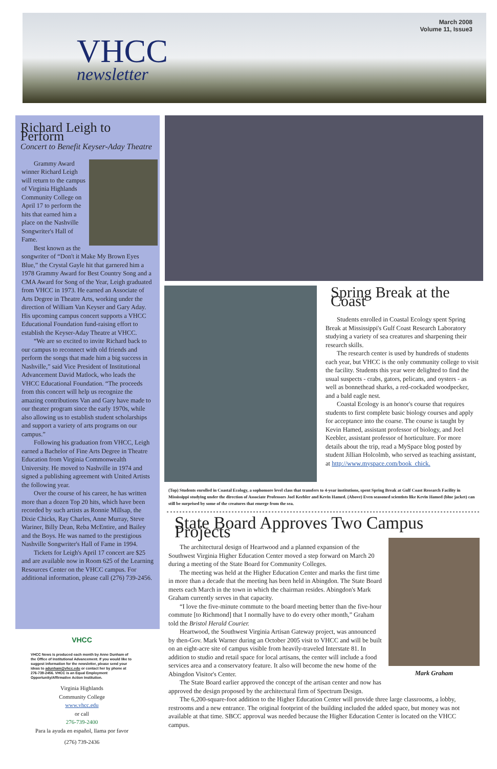March 2008
Volume 11, Issue3
VHCC
newsletter
Richard Leigh to Perform
Concert to Benefit Keyser-Aday Theatre
Grammy Award winner Richard Leigh will return to the campus of Virginia Highlands Community College on April 17 to perform the hits that earned him a place on the Nashville Songwriter's Hall of Fame.
Best known as the songwriter of “Don't it Make My Brown Eyes Blue,” the Crystal Gayle hit that garnered him a 1978 Grammy Award for Best Country Song and a CMA Award for Song of the Year, Leigh graduated from VHCC in 1973. He earned an Associate of Arts Degree in Theatre Arts, working under the direction of William Van Keyser and Gary Aday. His upcoming campus concert supports a VHCC Educational Foundation fund-raising effort to establish the Keyser-Aday Theatre at VHCC.
“We are so excited to invite Richard back to our campus to reconnect with old friends and perform the songs that made him a big success in Nashville,” said Vice President of Institutional Advancement David Matlock, who leads the VHCC Educational Foundation. “The proceeds from this concert will help us recognize the amazing contributions Van and Gary have made to our theater program since the early 1970s, while also allowing us to establish student scholarships and support a variety of arts programs on our campus.”
Following his graduation from VHCC, Leigh earned a Bachelor of Fine Arts Degree in Theatre Education from Virginia Commonwealth University. He moved to Nashville in 1974 and signed a publishing agreement with United Artists the following year.
Over the course of his career, he has written more than a dozen Top 20 hits, which have been recorded by such artists as Ronnie Millsap, the Dixie Chicks, Ray Charles, Anne Murray, Steve Wariner, Billy Dean, Reba McEntire, and Bailey and the Boys. He was named to the prestigious Nashville Songwriter's Hall of Fame in 1994.
Tickets for Leigh's April 17 concert are $25 and are available now in Room 625 of the Learning Resources Center on the VHCC campus. For additional information, please call (276) 739-2456.
VHCC
VHCC News is produced each month by Anne Dunham of the Office of Institutional Advancement. If you would like to suggest information for the newsletter, please send your ideas to adunham@vhcc.edu or contact her by phone at 276-739-2456. VHCC is an Equal Employment Opportunity/Affirmative Action Institution.
Virginia Highlands
Community College
www.vhcc.edu
or call
276-739-2400
Para la ayuda en español, llama por favor
(276) 739-2436
Spring Break at the Coast
Students enrolled in Coastal Ecology spent Spring Break at Mississippi's Gulf Coast Research Laboratory studying a variety of sea creatures and sharpening their research skills.
The research center is used by hundreds of students each year, but VHCC is the only community college to visit the facility. Students this year were delighted to find the usual suspects - crabs, gators, pelicans, and oysters - as well as bonnethead sharks, a red-cockaded woodpecker, and a bald eagle nest.
Coastal Ecology is an honor's course that requires students to first complete basic biology courses and apply for acceptance into the coarse. The course is taught by Kevin Hamed, assistant professor of biology, and Joel Keebler, assistant professor of horticulture. For more details about the trip, read a MySpace blog posted by student Jillian Holcolmb, who served as teaching assistant, at http://www.myspace.com/book_chick.
(Top) Students enrolled in Coastal Ecology, a sophomore level class that transfers to 4-year institutions, spent Spring Break at Gulf Coast Research Facility in Mississippi studying under the direction of Associate Professors Joel Keebler and Kevin Hamed. (Above) Even seasoned scientists like Kevin Hamed (blue jacket) can still be surprised by some of the creatures that emerge from the sea.
State Board Approves Two Campus Projects
Mark Graham
The architectural design of Heartwood and a planned expansion of the Southwest Virginia Higher Education Center moved a step forward on March 20 during a meeting of the State Board for Community Colleges.
The meeting was held at the Higher Education Center and marks the first time in more than a decade that the meeting has been held in Abingdon. The State Board meets each March in the town in which the chairman resides. Abingdon's Mark Graham currently serves in that capacity.
“I love the five-minute commute to the board meeting better than the five-hour commute [to Richmond] that I normally have to do every other month,” Graham told the Bristol Herald Courier.
Heartwood, the Southwest Virginia Artisan Gateway project, was announced by then-Gov. Mark Warner during an October 2005 visit to VHCC and will be built on an eight-acre site of campus visible from heavily-traveled Interstate 81. In addition to studio and retail space for local artisans, the center will include a food services area and a conservatory feature. It also will become the new home of the Abingdon Visitor's Center.
The State Board earlier approved the concept of the artisan center and now has approved the design proposed by the architectural firm of Spectrum Design.
The 6,200-square-foot addition to the Higher Education Center will provide three large classrooms, a lobby, restrooms and a new entrance. The original footprint of the building included the added space, but money was not available at that time. SBCC approval was needed because the Higher Education Center is located on the VHCC campus.